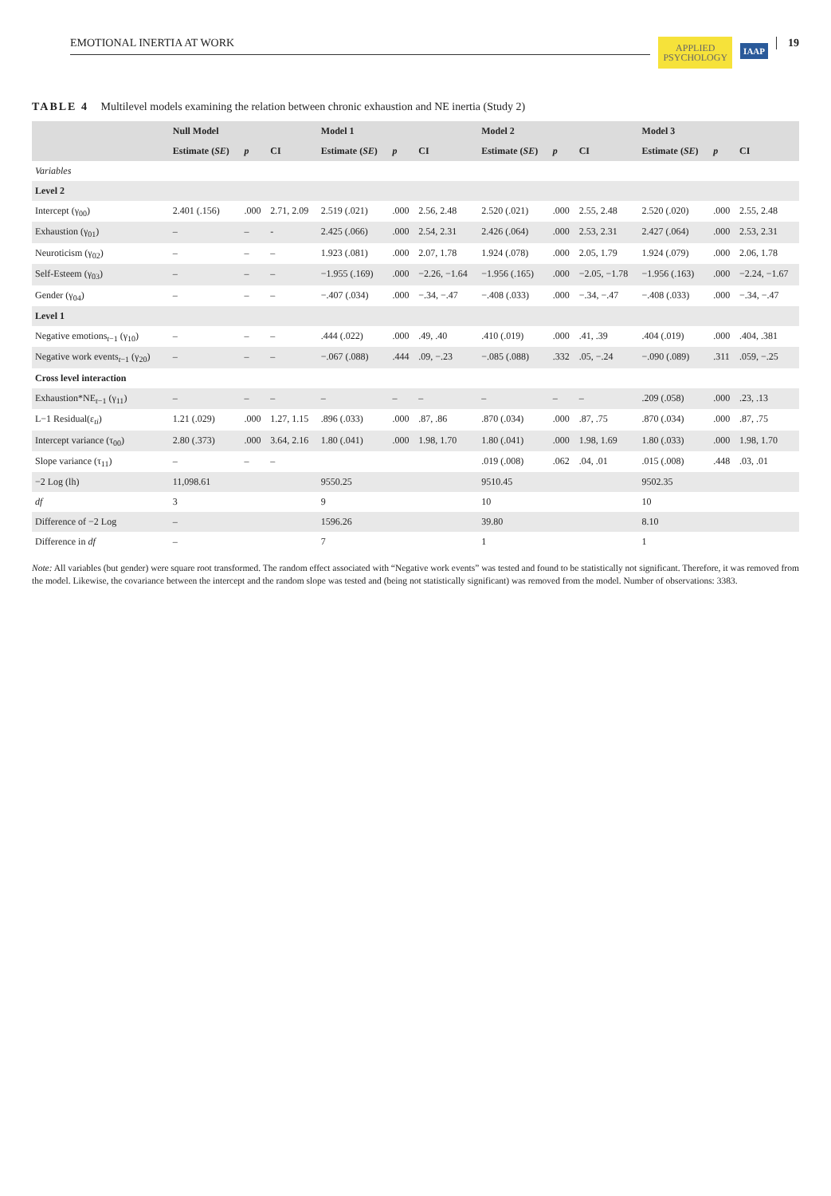EMOTIONAL INERTIA AT WORK
APPLIED
PSYCHOLOGY
IAAP
19
TABLE 4 Multilevel models examining the relation between chronic exhaustion and NE inertia (Study 2)
| | Null Model | | | Model 1 | | | Model 2 | | | Model 3 | | |
| --- | --- | --- | --- | --- | --- | --- | --- | --- | --- | --- | --- | --- |
| | Estimate ( SE ) | p | CI | Estimate ( SE ) | p | CI | Estimate ( SE ) | p | CI | Estimate ( SE ) | p | CI |
| Variables | | | | | | | | | | | | |
| Level 2 | | | | | | | | | | | | |
| Intercept (γ<sub>00</sub>) | 2.401 (.156) | .000 | 2.71, 2.09 | 2.519 (.021) | .000 | 2.56, 2.48 | 2.520 (.021) | .000 | 2.55, 2.48 | 2.520 (.020) | .000 | 2.55, 2.48 |
| Exhaustion (γ<sub>01</sub>) | – | – | - | 2.425 (.066) | .000 | 2.54, 2.31 | 2.426 (.064) | .000 | 2.53, 2.31 | 2.427 (.064) | .000 | 2.53, 2.31 |
| Neuroticism (γ<sub>02</sub>) | – | – | – | 1.923 (.081) | .000 | 2.07, 1.78 | 1.924 (.078) | .000 | 2.05, 1.79 | 1.924 (.079) | .000 | 2.06, 1.78 |
| Self-Esteem (γ<sub>03</sub>) | – | – | – | −1.955 (.169) | .000 | −2.26, −1.64 | −1.956 (.165) | .000 | −2.05, −1.78 | −1.956 (.163) | .000 | −2.24, −1.67 |
| Gender (γ<sub>04</sub>) | – | – | – | −.407 (.034) | .000 | −.34, −.47 | −.408 (.033) | .000 | −.34, −.47 | −.408 (.033) | .000 | −.34, −.47 |
| Level 1 | | | | | | | | | | | | |
| Negative emotions<sub>t−1</sub> (γ<sub>10</sub>) | – | – | – | .444 (.022) | .000 | .49, .40 | .410 (.019) | .000 | .41, .39 | .404 (.019) | .000 | .404, .381 |
| Negative work events<sub>t−1</sub> (γ<sub>20</sub>) | – | – | – | −.067 (.088) | .444 | .09, −.23 | −.085 (.088) | .332 | .05, −.24 | −.090 (.089) | .311 | .059, −.25 |
| Cross level interaction | | | | | | | | | | | | |
| Exhaustion*NE<sub>t−1</sub> (γ<sub>11</sub>) | – | – | – | – | – | – | – | – | – | .209 (.058) | .000 | .23, .13 |
| L−1 Residual(ε<sub>ti</sub>) | 1.21 (.029) | .000 | 1.27, 1.15 | .896 (.033) | .000 | .87, .86 | .870 (.034) | .000 | .87, .75 | .870 (.034) | .000 | .87, .75 |
| Intercept variance (τ<sub>00</sub>) | 2.80 (.373) | .000 | 3.64, 2.16 | 1.80 (.041) | .000 | 1.98, 1.70 | 1.80 (.041) | .000 | 1.98, 1.69 | 1.80 (.033) | .000 | 1.98, 1.70 |
| Slope variance (τ<sub>11</sub>) | – | – | – | | | | .019 (.008) | .062 | .04, .01 | .015 (.008) | .448 | .03, .01 |
| −2 Log (lh) | 11,098.61 | | | 9550.25 | | | 9510.45 | | | 9502.35 | | |
| df | 3 | | | 9 | | | 10 | | | 10 | | |
| Difference of −2 Log | – | | | 1596.26 | | | 39.80 | | | 8.10 | | |
| Difference in df | – | | | 7 | | | 1 | | | 1 | | |
Note: All variables (but gender) were square root transformed. The random effect associated with “Negative work events” was tested and found to be statistically not significant. Therefore, it was removed from the model. Likewise, the covariance between the intercept and the random slope was tested and (being not statistically significant) was removed from the model. Number of observations: 3383.